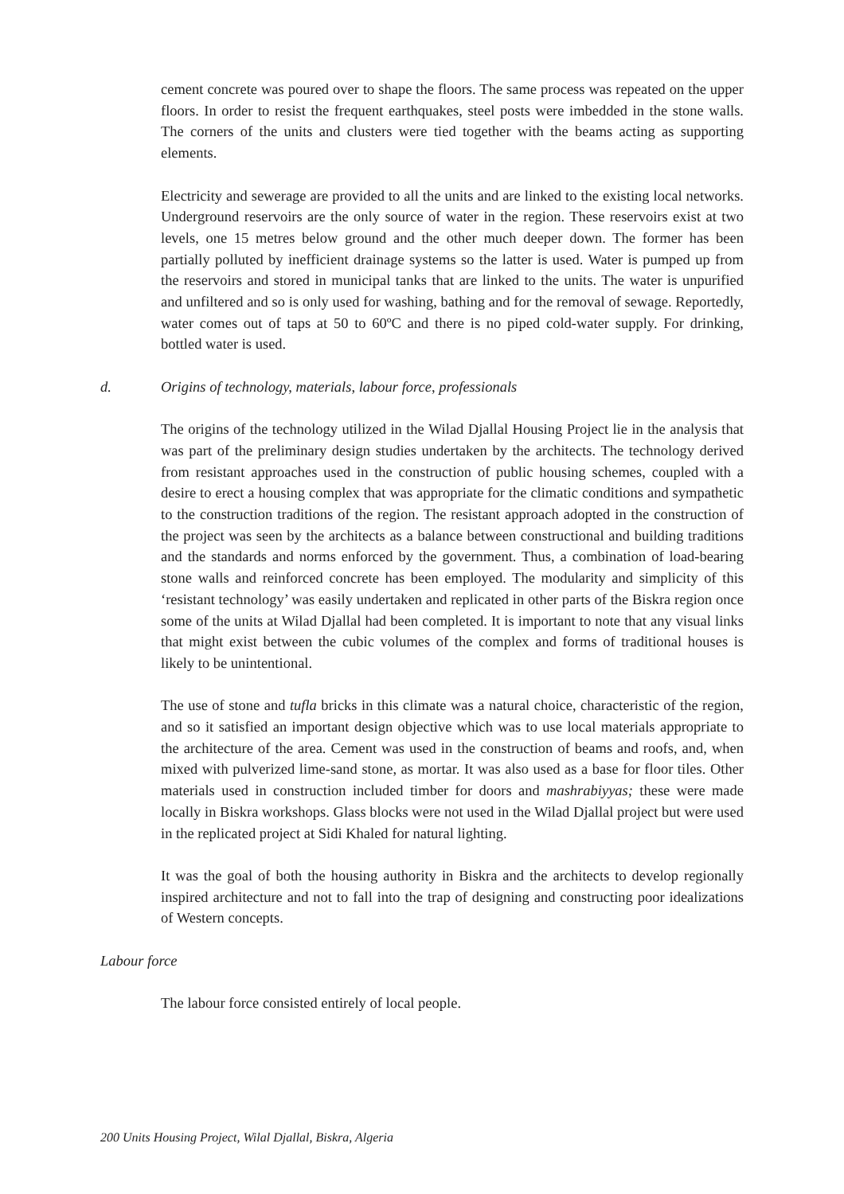cement concrete was poured over to shape the floors. The same process was repeated on the upper floors. In order to resist the frequent earthquakes, steel posts were imbedded in the stone walls. The corners of the units and clusters were tied together with the beams acting as supporting elements.
Electricity and sewerage are provided to all the units and are linked to the existing local networks. Underground reservoirs are the only source of water in the region. These reservoirs exist at two levels, one 15 metres below ground and the other much deeper down. The former has been partially polluted by inefficient drainage systems so the latter is used. Water is pumped up from the reservoirs and stored in municipal tanks that are linked to the units. The water is unpurified and unfiltered and so is only used for washing, bathing and for the removal of sewage. Reportedly, water comes out of taps at 50 to 60ºC and there is no piped cold-water supply. For drinking, bottled water is used.
d. Origins of technology, materials, labour force, professionals
The origins of the technology utilized in the Wilad Djallal Housing Project lie in the analysis that was part of the preliminary design studies undertaken by the architects. The technology derived from resistant approaches used in the construction of public housing schemes, coupled with a desire to erect a housing complex that was appropriate for the climatic conditions and sympathetic to the construction traditions of the region. The resistant approach adopted in the construction of the project was seen by the architects as a balance between constructional and building traditions and the standards and norms enforced by the government. Thus, a combination of load-bearing stone walls and reinforced concrete has been employed. The modularity and simplicity of this ‘resistant technology’ was easily undertaken and replicated in other parts of the Biskra region once some of the units at Wilad Djallal had been completed. It is important to note that any visual links that might exist between the cubic volumes of the complex and forms of traditional houses is likely to be unintentional.
The use of stone and tufla bricks in this climate was a natural choice, characteristic of the region, and so it satisfied an important design objective which was to use local materials appropriate to the architecture of the area. Cement was used in the construction of beams and roofs, and, when mixed with pulverized lime-sand stone, as mortar. It was also used as a base for floor tiles. Other materials used in construction included timber for doors and mashrabiyyas; these were made locally in Biskra workshops. Glass blocks were not used in the Wilad Djallal project but were used in the replicated project at Sidi Khaled for natural lighting.
It was the goal of both the housing authority in Biskra and the architects to develop regionally inspired architecture and not to fall into the trap of designing and constructing poor idealizations of Western concepts.
Labour force
The labour force consisted entirely of local people.
200 Units Housing Project, Wilal Djallal, Biskra, Algeria